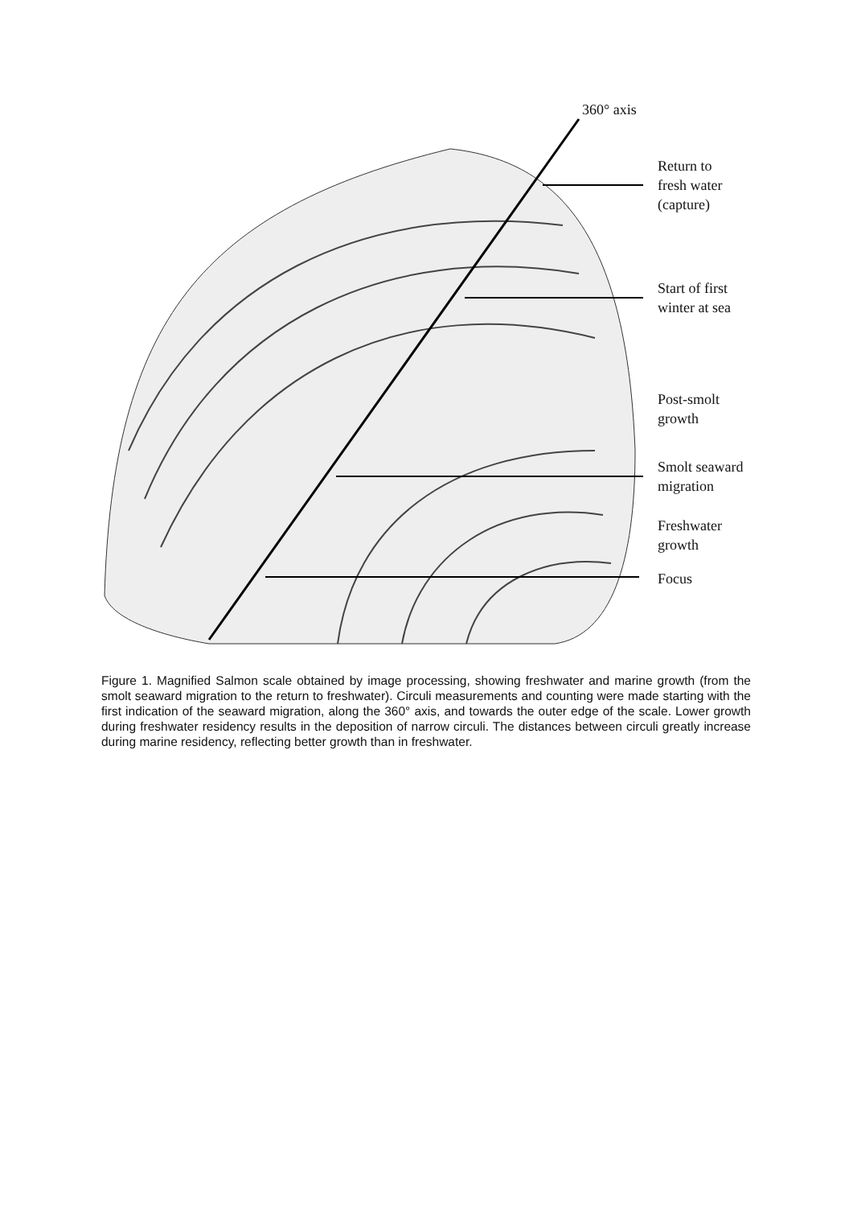360° axis
Return to
fresh water
(capture)
Start of first
winter at sea
Post-smolt
growth
Smolt seaward
migration
Freshwater
growth
Focus
Figure 1. Magnified Salmon scale obtained by image processing, showing freshwater and marine growth (from the smolt seaward migration to the return to freshwater). Circuli measurements and counting were made starting with the first indication of the seaward migration, along the 360° axis, and towards the outer edge of the scale. Lower growth during freshwater residency results in the deposition of narrow circuli. The distances between circuli greatly increase during marine residency, reflecting better growth than in freshwater.